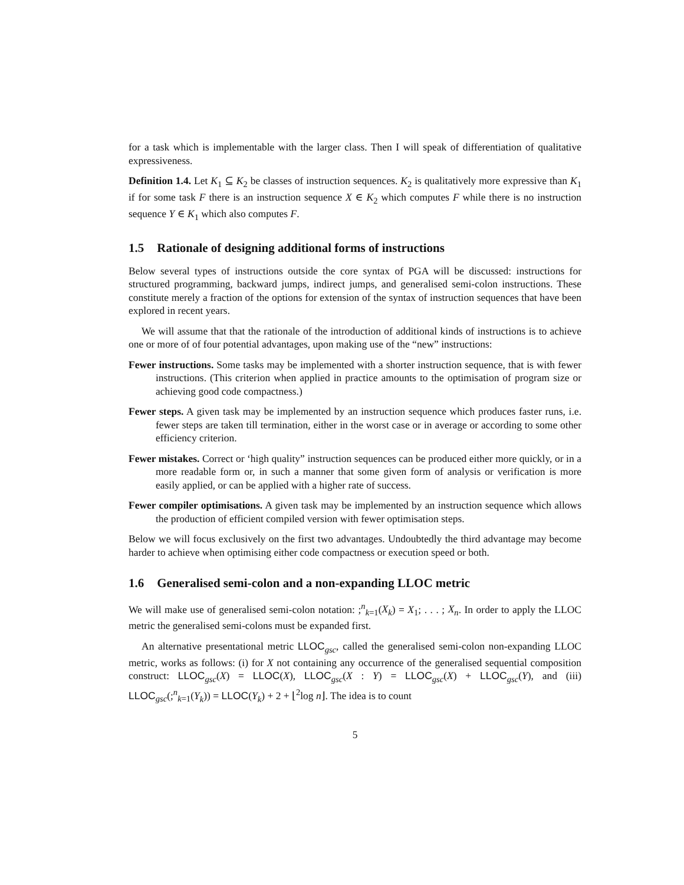for a task which is implementable with the larger class. Then I will speak of differentiation of qualitative expressiveness.
Definition 1.4. Let K<sub>1</sub> ⊆ K<sub>2</sub> be classes of instruction sequences. K<sub>2</sub> is qualitatively more expressive than K<sub>1</sub> if for some task F there is an instruction sequence X ∈ K<sub>2</sub> which computes F while there is no instruction sequence Y ∈ K<sub>1</sub> which also computes F.
1.5 Rationale of designing additional forms of instructions
Below several types of instructions outside the core syntax of PGA will be discussed: instructions for structured programming, backward jumps, indirect jumps, and generalised semi-colon instructions. These constitute merely a fraction of the options for extension of the syntax of instruction sequences that have been explored in recent years.
We will assume that that the rationale of the introduction of additional kinds of instructions is to achieve one or more of of four potential advantages, upon making use of the “new” instructions:
Fewer instructions. Some tasks may be implemented with a shorter instruction sequence, that is with fewer instructions. (This criterion when applied in practice amounts to the optimisation of program size or achieving good code compactness.)
Fewer steps. A given task may be implemented by an instruction sequence which produces faster runs, i.e. fewer steps are taken till termination, either in the worst case or in average or according to some other efficiency criterion.
Fewer mistakes. Correct or ‘high quality” instruction sequences can be produced either more quickly, or in a more readable form or, in such a manner that some given form of analysis or verification is more easily applied, or can be applied with a higher rate of success.
Fewer compiler optimisations. A given task may be implemented by an instruction sequence which allows the production of efficient compiled version with fewer optimisation steps.
Below we will focus exclusively on the first two advantages. Undoubtedly the third advantage may become harder to achieve when optimising either code compactness or execution speed or both.
1.6 Generalised semi-colon and a non-expanding LLOC metric
We will make use of generalised semi-colon notation: ;<sup>n</sup><sub>k=1</sub>(X<sub>k</sub>) = X<sub>1</sub>; . . . ; X<sub>n</sub>. In order to apply the LLOC metric the generalised semi-colons must be expanded first.
An alternative presentational metric LLOC<sub>gsc</sub>, called the generalised semi-colon non-expanding LLOC metric, works as follows: (i) for X not containing any occurrence of the generalised sequential composition construct: LLOC<sub>gsc</sub>(X) = LLOC(X), LLOC<sub>gsc</sub>(X : Y) = LLOC<sub>gsc</sub>(X) + LLOC<sub>gsc</sub>(Y), and (iii) LLOC<sub>gsc</sub>(;<sup>n</sup><sub>k=1</sub>(Y<sub>k</sub>)) = LLOC(Y<sub>k</sub>) + 2 + ⌊<sup>2</sup>log n⌋. The idea is to count
5